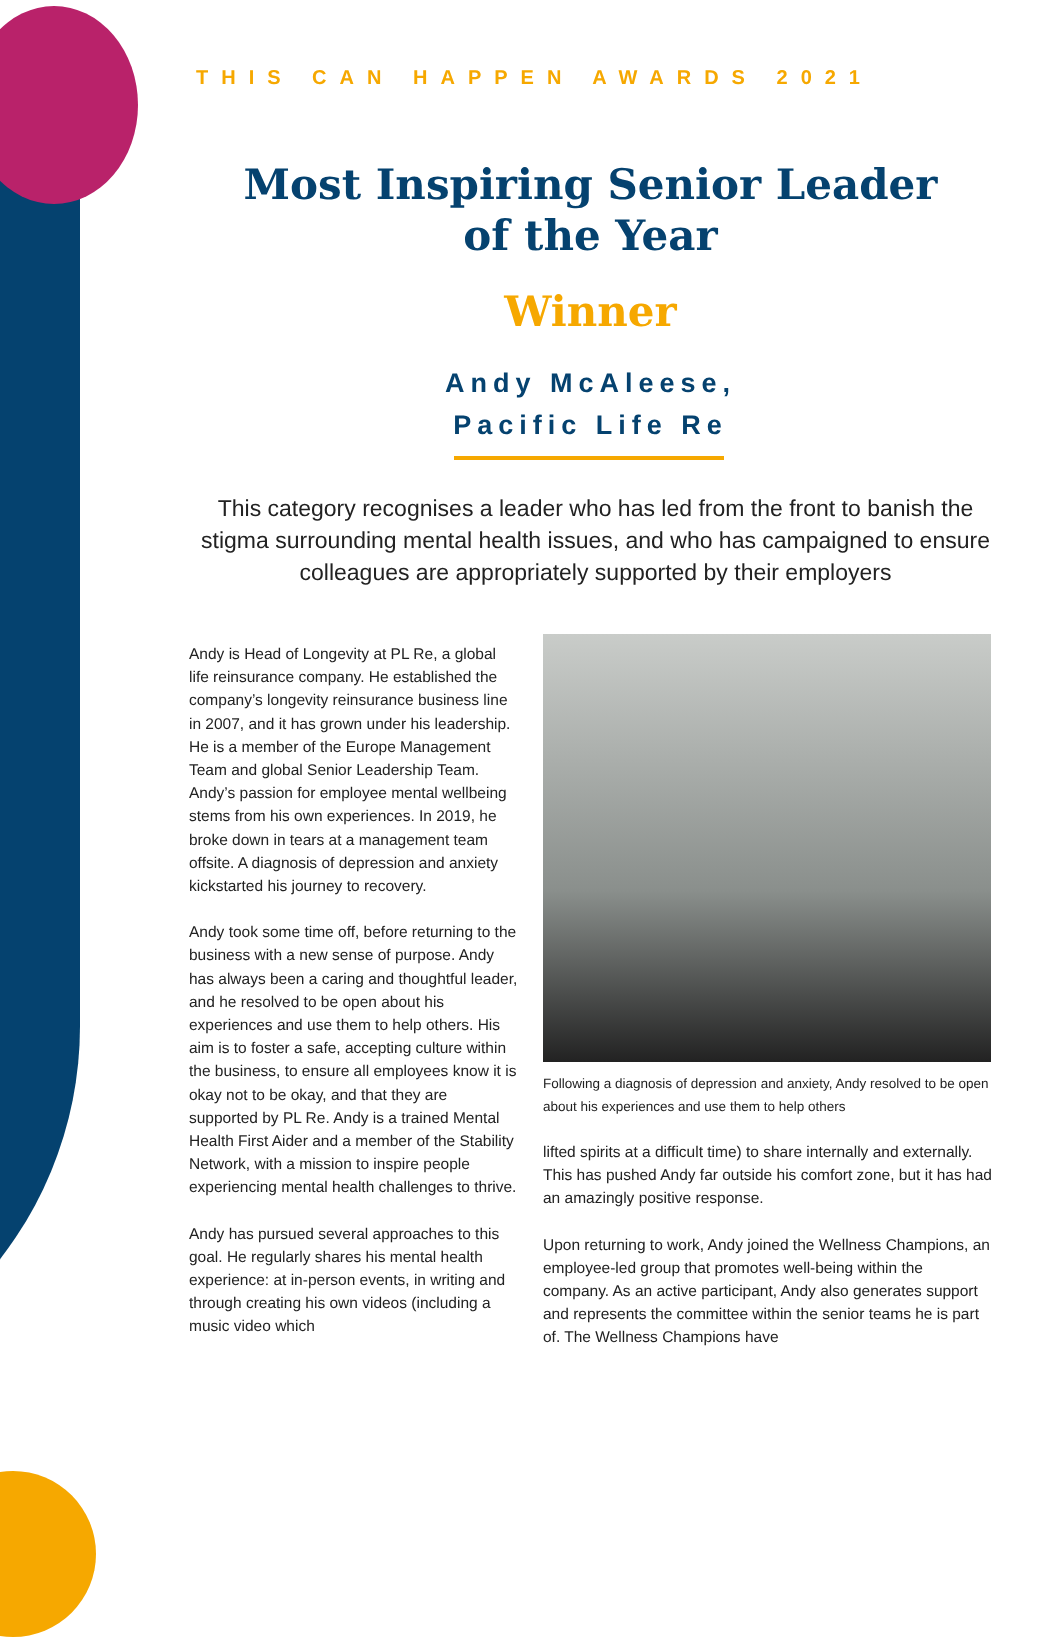THIS CAN HAPPEN AWARDS 2021
Most Inspiring Senior Leader
of the Year
Winner
Andy McAleese,
Pacific Life Re
This category recognises a leader who has led from the front to banish the stigma surrounding mental health issues, and who has campaigned to ensure colleagues are appropriately supported by their employers
Andy is Head of Longevity at PL Re, a global life reinsurance company. He established the company’s longevity reinsurance business line in 2007, and it has grown under his leadership. He is a member of the Europe Management Team and global Senior Leadership Team. Andy’s passion for employee mental wellbeing stems from his own experiences. In 2019, he broke down in tears at a management team offsite. A diagnosis of depression and anxiety kickstarted his journey to recovery.
Andy took some time off, before returning to the business with a new sense of purpose. Andy has always been a caring and thoughtful leader, and he resolved to be open about his experiences and use them to help others. His aim is to foster a safe, accepting culture within the business, to ensure all employees know it is okay not to be okay, and that they are supported by PL Re. Andy is a trained Mental Health First Aider and a member of the Stability Network, with a mission to inspire people experiencing mental health challenges to thrive.
Andy has pursued several approaches to this goal. He regularly shares his mental health experience: at in-person events, in writing and through creating his own videos (including a music video which
Following a diagnosis of depression and anxiety, Andy resolved to be open about his experiences and use them to help others
lifted spirits at a difficult time) to share internally and externally. This has pushed Andy far outside his comfort zone, but it has had an amazingly positive response.
Upon returning to work, Andy joined the Wellness Champions, an employee-led group that promotes well-being within the company. As an active participant, Andy also generates support and represents the committee within the senior teams he is part of. The Wellness Champions have